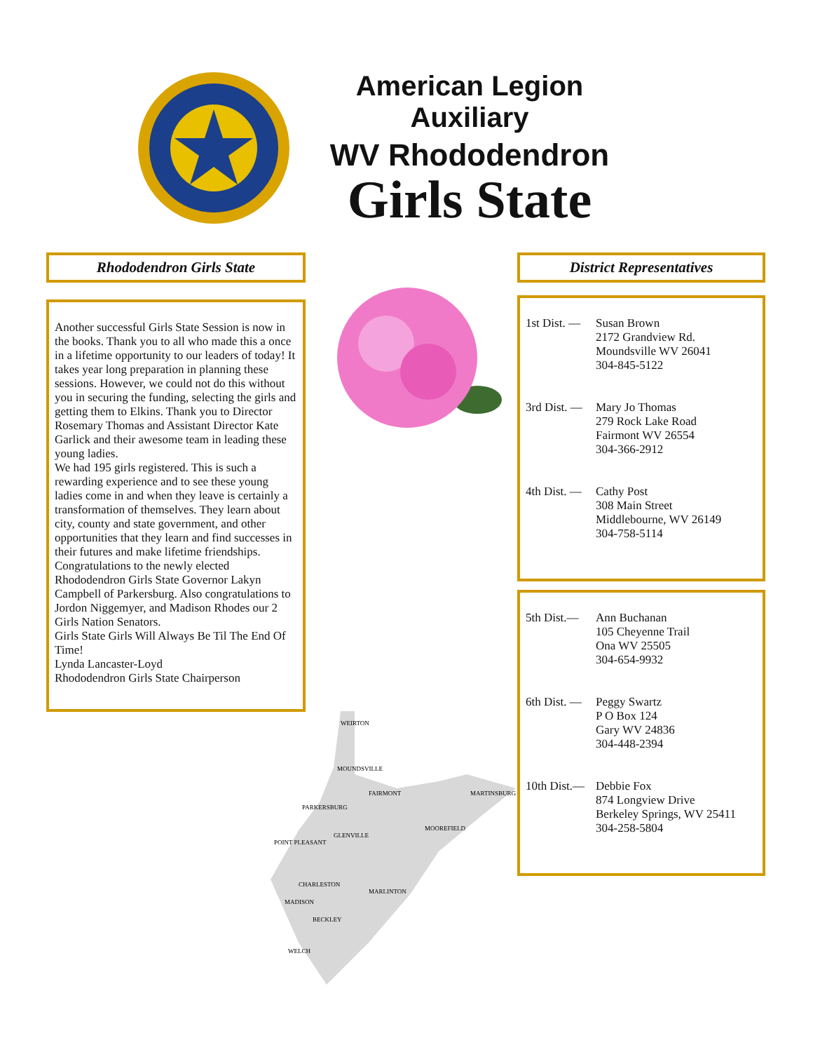American Legion Auxiliary
WV Rhododendron
Girls State
Rhododendron Girls State
Another successful Girls State Session is now in the books. Thank you to all who made this a once in a lifetime opportunity to our leaders of today! It takes year long preparation in planning these sessions. However, we could not do this without you in securing the funding, selecting the girls and getting them to Elkins. Thank you to Director Rosemary Thomas and Assistant Director Kate Garlick and their awesome team in leading these young ladies.
We had 195 girls registered. This is such a rewarding experience and to see these young ladies come in and when they leave is certainly a transformation of themselves. They learn about city, county and state government, and other opportunities that they learn and find successes in their futures and make lifetime friendships. Congratulations to the newly elected Rhododendron Girls State Governor Lakyn Campbell of Parkersburg. Also congratulations to Jordon Niggemyer, and Madison Rhodes our 2 Girls Nation Senators.
Girls State Girls Will Always Be Til The End Of Time!
Lynda Lancaster-Loyd
Rhododendron Girls State Chairperson
WEIRTON
MOUNDSVILLE
FAIRMONT
MARTINSBURG
PARKERSBURG
MOOREFIELD
GLENVILLE
POINT PLEASANT
CHARLESTON
MARLINTON
MADISON
BECKLEY
WELCH
District Representatives
1st Dist. —
Susan Brown
2172 Grandview Rd.
Moundsville WV 26041
304-845-5122
3rd Dist. —
Mary Jo Thomas
279 Rock Lake Road
Fairmont WV 26554
304-366-2912
4th Dist. —
Cathy Post
308 Main Street
Middlebourne, WV 26149
304-758-5114
5th Dist.—
Ann Buchanan
105 Cheyenne Trail
Ona WV 25505
304-654-9932
6th Dist. —
Peggy Swartz
P O Box 124
Gary WV 24836
304-448-2394
10th Dist.—
Debbie Fox
874 Longview Drive
Berkeley Springs, WV 25411
304-258-5804